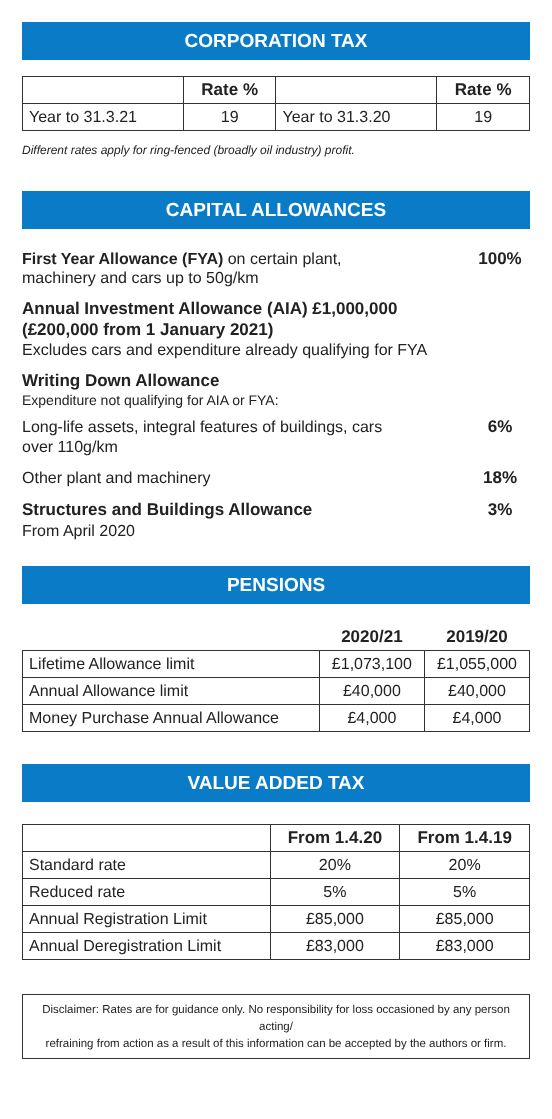CORPORATION TAX
| | Rate % | | Rate % |
| Year to 31.3.21 | 19 | Year to 31.3.20 | 19 |
Different rates apply for ring-fenced (broadly oil industry) profit.
CAPITAL ALLOWANCES
First Year Allowance (FYA) on certain plant,
machinery and cars up to 50g/km
100%
Annual Investment Allowance (AIA) £1,000,000
(£200,000 from 1 January 2021)
Excludes cars and expenditure already qualifying for FYA
Writing Down Allowance
Expenditure not qualifying for AIA or FYA:
Long-life assets, integral features of buildings, cars
over 110g/km
6%
Other plant and machinery 18%
Structures and Buildings Allowance
From April 2020
3%
PENSIONS
| | 2020/21 | 2019/20 |
| Lifetime Allowance limit | £1,073,100 | £1,055,000 |
| Annual Allowance limit | £40,000 | £40,000 |
| Money Purchase Annual Allowance | £4,000 | £4,000 |
VALUE ADDED TAX
| | From 1.4.20 | From 1.4.19 |
| Standard rate | 20% | 20% |
| Reduced rate | 5% | 5% |
| Annual Registration Limit | £85,000 | £85,000 |
| Annual Deregistration Limit | £83,000 | £83,000 |
Disclaimer: Rates are for guidance only. No responsibility for loss occasioned by any person acting/
refraining from action as a result of this information can be accepted by the authors or firm.